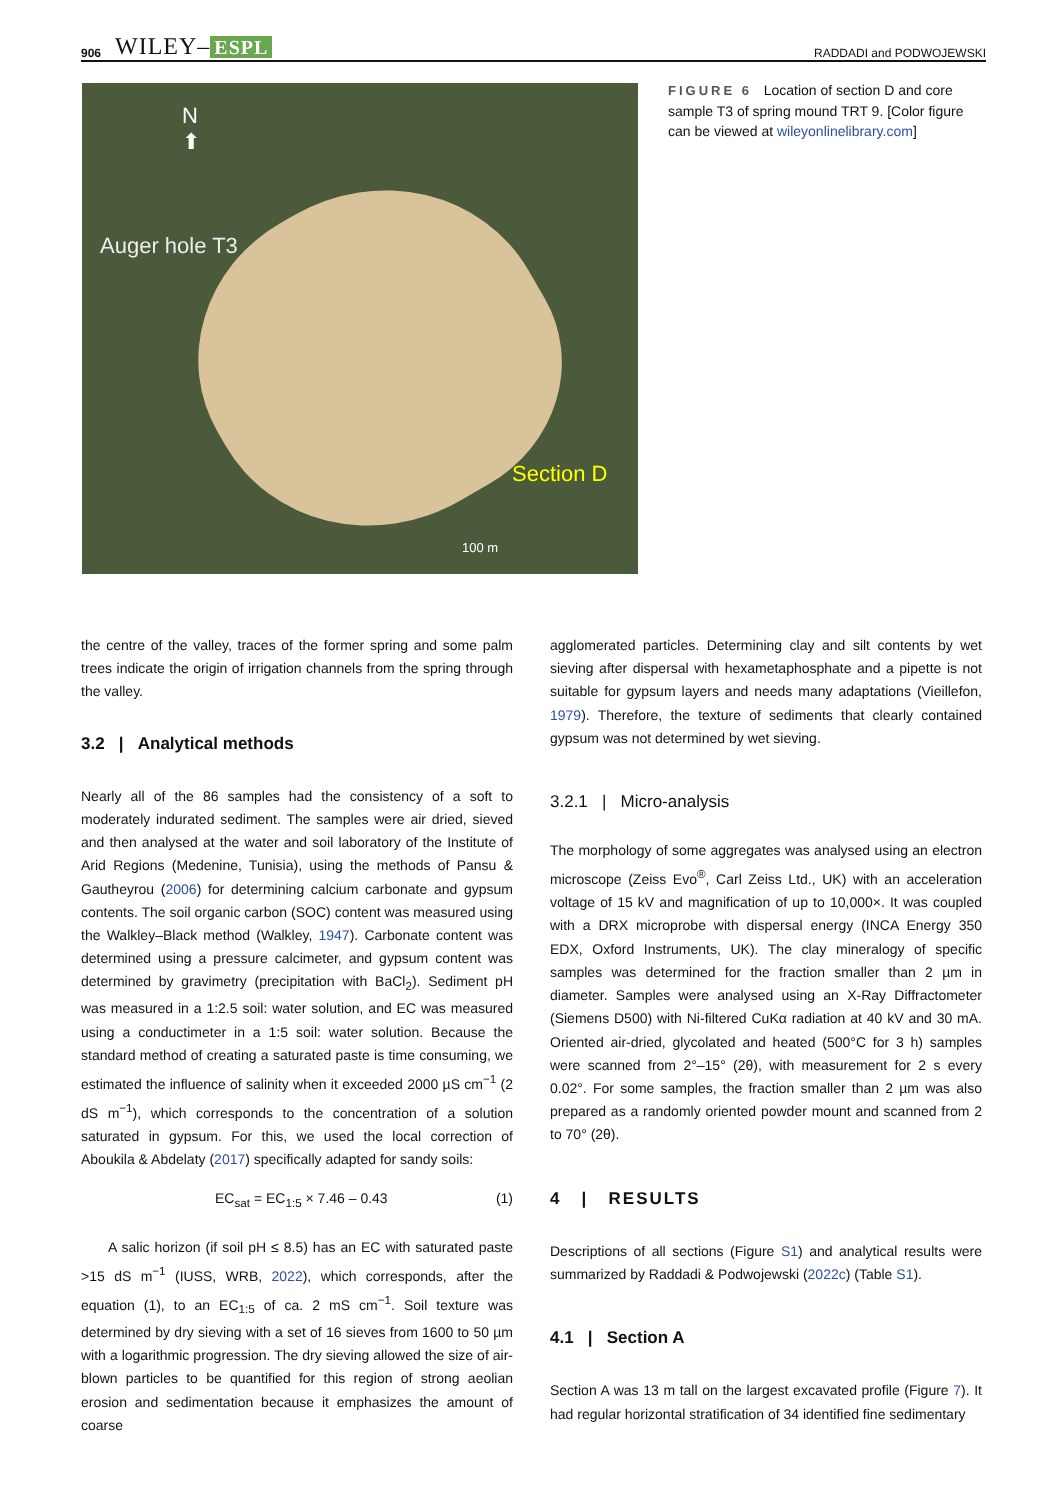906 WILEY– ESPL
RADDADI and PODWOJEWSKI
N
⬆
Auger hole T3
Section D
100 m
FIGURE 6 Location of section D and core sample T3 of spring mound TRT 9. [Color figure can be viewed at wileyonlinelibrary.com]
the centre of the valley, traces of the former spring and some palm trees indicate the origin of irrigation channels from the spring through the valley.
3.2 | Analytical methods
Nearly all of the 86 samples had the consistency of a soft to moderately indurated sediment. The samples were air dried, sieved and then analysed at the water and soil laboratory of the Institute of Arid Regions (Medenine, Tunisia), using the methods of Pansu & Gautheyrou (2006) for determining calcium carbonate and gypsum contents. The soil organic carbon (SOC) content was measured using the Walkley–Black method (Walkley, 1947). Carbonate content was determined using a pressure calcimeter, and gypsum content was determined by gravimetry (precipitation with BaCl<sub>2</sub>). Sediment pH was measured in a 1:2.5 soil: water solution, and EC was measured using a conductimeter in a 1:5 soil: water solution. Because the standard method of creating a saturated paste is time consuming, we estimated the influence of salinity when it exceeded 2000 µS cm<sup>−1</sup> (2 dS m<sup>−1</sup>), which corresponds to the concentration of a solution saturated in gypsum. For this, we used the local correction of Aboukila & Abdelaty (2017) specifically adapted for sandy soils:
EC<sub>sat</sub> = EC<sub>1:5</sub> × 7.46 – 0.43 (1)
A salic horizon (if soil pH ≤ 8.5) has an EC with saturated paste >15 dS m<sup>−1</sup> (IUSS, WRB, 2022), which corresponds, after the equation (1), to an EC<sub>1:5</sub> of ca. 2 mS cm<sup>−1</sup>. Soil texture was determined by dry sieving with a set of 16 sieves from 1600 to 50 µm with a logarithmic progression. The dry sieving allowed the size of air-blown particles to be quantified for this region of strong aeolian erosion and sedimentation because it emphasizes the amount of coarse
agglomerated particles. Determining clay and silt contents by wet sieving after dispersal with hexametaphosphate and a pipette is not suitable for gypsum layers and needs many adaptations (Vieillefon, 1979). Therefore, the texture of sediments that clearly contained gypsum was not determined by wet sieving.
3.2.1 | Micro-analysis
The morphology of some aggregates was analysed using an electron microscope (Zeiss Evo<sup>®</sup>, Carl Zeiss Ltd., UK) with an acceleration voltage of 15 kV and magnification of up to 10,000×. It was coupled with a DRX microprobe with dispersal energy (INCA Energy 350 EDX, Oxford Instruments, UK). The clay mineralogy of specific samples was determined for the fraction smaller than 2 µm in diameter. Samples were analysed using an X-Ray Diffractometer (Siemens D500) with Ni-filtered CuKα radiation at 40 kV and 30 mA. Oriented air-dried, glycolated and heated (500°C for 3 h) samples were scanned from 2°–15° (2θ), with measurement for 2 s every 0.02°. For some samples, the fraction smaller than 2 µm was also prepared as a randomly oriented powder mount and scanned from 2 to 70° (2θ).
4 | RESULTS
Descriptions of all sections (Figure S1) and analytical results were summarized by Raddadi & Podwojewski (2022c) (Table S1).
4.1 | Section A
Section A was 13 m tall on the largest excavated profile (Figure 7). It had regular horizontal stratification of 34 identified fine sedimentary